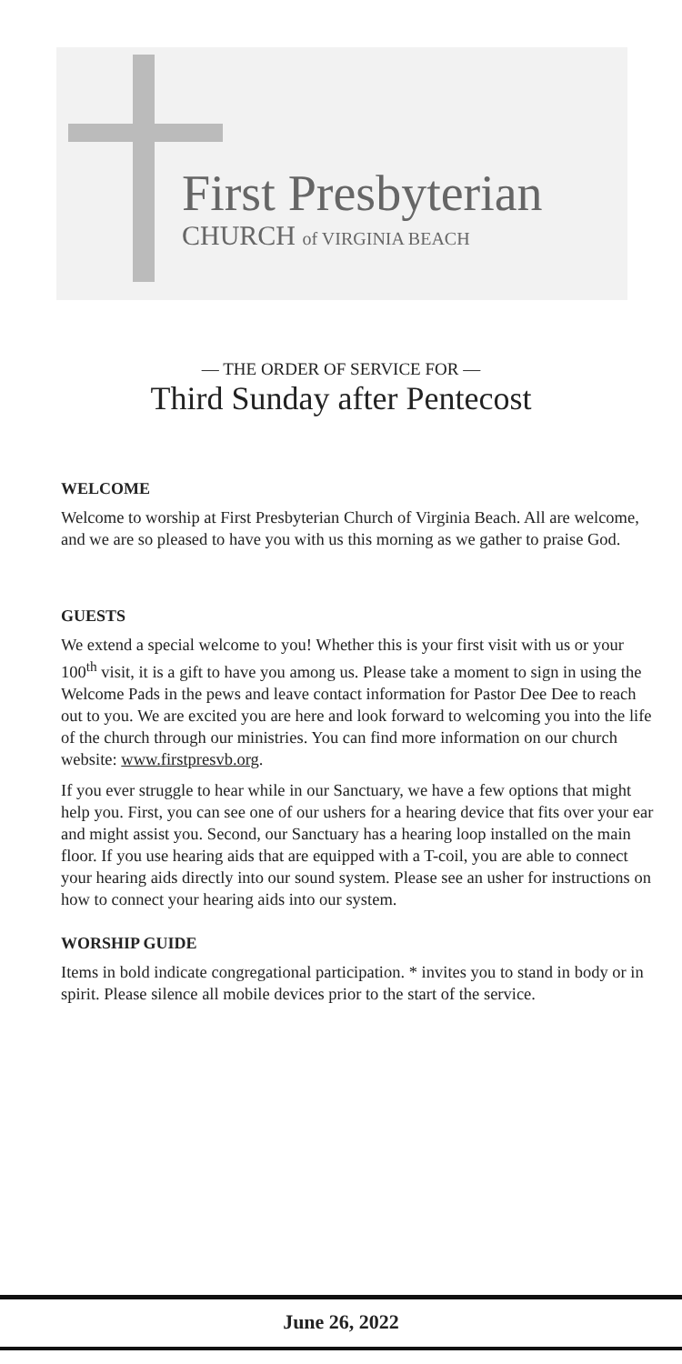First Presbyterian
CHURCH of VIRGINIA BEACH
— THE ORDER OF SERVICE FOR —
Third Sunday after Pentecost
WELCOME
Welcome to worship at First Presbyterian Church of Virginia Beach. All are welcome, and we are so pleased to have you with us this morning as we gather to praise God.
GUESTS
We extend a special welcome to you! Whether this is your first visit with us or your 100<sup>th</sup> visit, it is a gift to have you among us. Please take a moment to sign in using the Welcome Pads in the pews and leave contact information for Pastor Dee Dee to reach out to you. We are excited you are here and look forward to welcoming you into the life of the church through our ministries. You can find more information on our church website: www.firstpresvb.org.
If you ever struggle to hear while in our Sanctuary, we have a few options that might help you. First, you can see one of our ushers for a hearing device that fits over your ear and might assist you. Second, our Sanctuary has a hearing loop installed on the main floor. If you use hearing aids that are equipped with a T-coil, you are able to connect your hearing aids directly into our sound system. Please see an usher for instructions on how to connect your hearing aids into our system.
WORSHIP GUIDE
Items in bold indicate congregational participation. * invites you to stand in body or in spirit. Please silence all mobile devices prior to the start of the service.
June 26, 2022